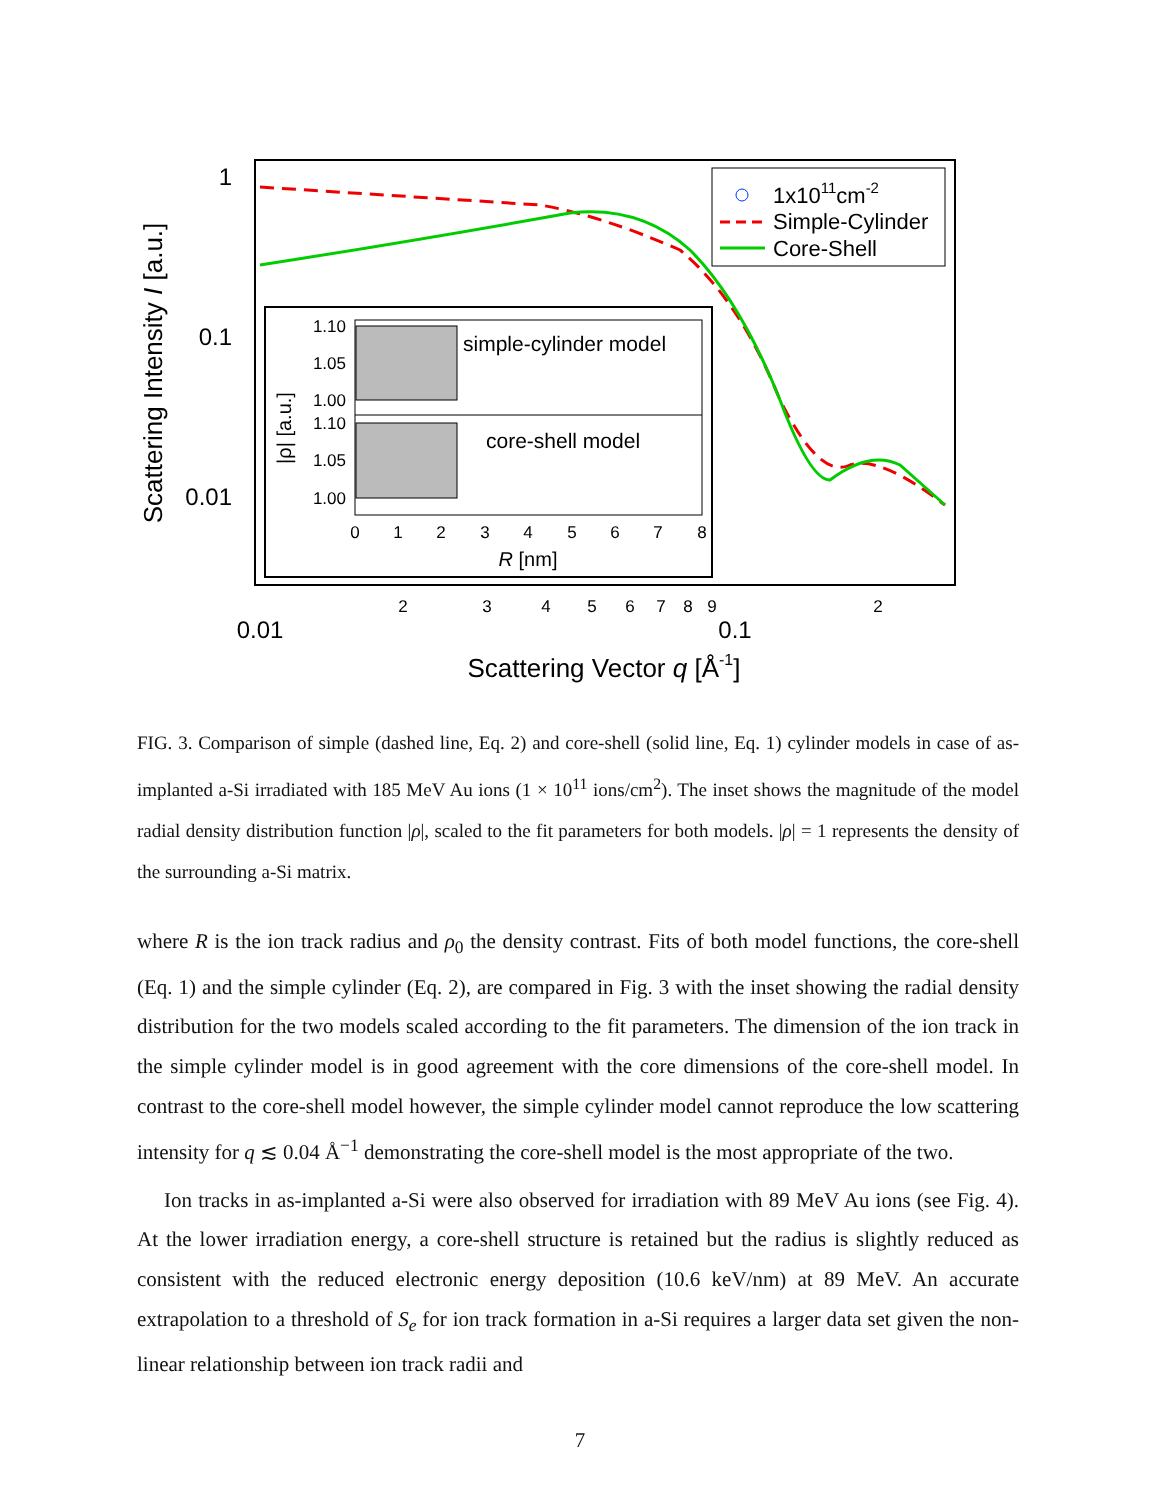1
0.1
0.01
0.01
0.1
2
3
4
5
6
7
8
9
2
Scattering Vector q [Å-1]
Scattering Intensity I [a.u.]
1x1011cm-2
Simple-Cylinder
Core-Shell
simple-cylinder model
core-shell model
1.10
1.05
1.00
1.10
1.05
1.00
0
1
2
3
4
5
6
7
8
R [nm]
|ρ| [a.u.]
FIG. 3. Comparison of simple (dashed line, Eq. 2) and core-shell (solid line, Eq. 1) cylinder models in case of as-implanted a-Si irradiated with 185 MeV Au ions (1 × 10<sup>11</sup> ions/cm<sup>2</sup>). The inset shows the magnitude of the model radial density distribution function |ρ|, scaled to the fit parameters for both models. |ρ| = 1 represents the density of the surrounding a-Si matrix.
where R is the ion track radius and ρ<sub>0</sub> the density contrast. Fits of both model functions, the core-shell (Eq. 1) and the simple cylinder (Eq. 2), are compared in Fig. 3 with the inset showing the radial density distribution for the two models scaled according to the fit parameters. The dimension of the ion track in the simple cylinder model is in good agreement with the core dimensions of the core-shell model. In contrast to the core-shell model however, the simple cylinder model cannot reproduce the low scattering intensity for q ≲ 0.04 Å<sup>−1</sup> demonstrating the core-shell model is the most appropriate of the two.
Ion tracks in as-implanted a-Si were also observed for irradiation with 89 MeV Au ions (see Fig. 4). At the lower irradiation energy, a core-shell structure is retained but the radius is slightly reduced as consistent with the reduced electronic energy deposition (10.6 keV/nm) at 89 MeV. An accurate extrapolation to a threshold of S<sub>e</sub> for ion track formation in a-Si requires a larger data set given the non-linear relationship between ion track radii and
7